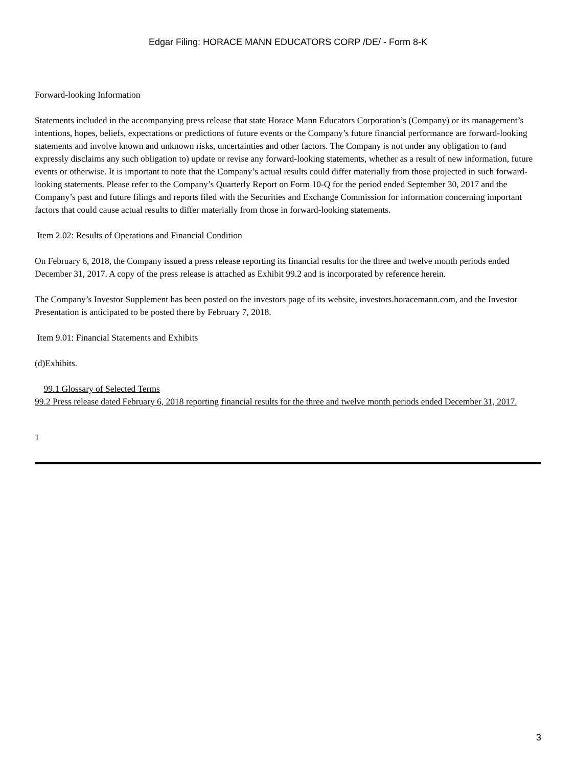Edgar Filing: HORACE MANN EDUCATORS CORP /DE/ - Form 8-K
Forward-looking Information
Statements included in the accompanying press release that state Horace Mann Educators Corporation’s (Company) or its management’s intentions, hopes, beliefs, expectations or predictions of future events or the Company’s future financial performance are forward-looking statements and involve known and unknown risks, uncertainties and other factors. The Company is not under any obligation to (and expressly disclaims any such obligation to) update or revise any forward-looking statements, whether as a result of new information, future events or otherwise. It is important to note that the Company’s actual results could differ materially from those projected in such forward-looking statements. Please refer to the Company’s Quarterly Report on Form 10-Q for the period ended September 30, 2017 and the Company’s past and future filings and reports filed with the Securities and Exchange Commission for information concerning important factors that could cause actual results to differ materially from those in forward-looking statements.
Item 2.02: Results of Operations and Financial Condition
On February 6, 2018, the Company issued a press release reporting its financial results for the three and twelve month periods ended December 31, 2017. A copy of the press release is attached as Exhibit 99.2 and is incorporated by reference herein.
The Company’s Investor Supplement has been posted on the investors page of its website, investors.horacemann.com, and the Investor Presentation is anticipated to be posted there by February 7, 2018.
Item 9.01: Financial Statements and Exhibits
(d)Exhibits.
99.1 Glossary of Selected Terms
99.2 Press release dated February 6, 2018 reporting financial results for the three and twelve month periods ended December 31, 2017.
1
3